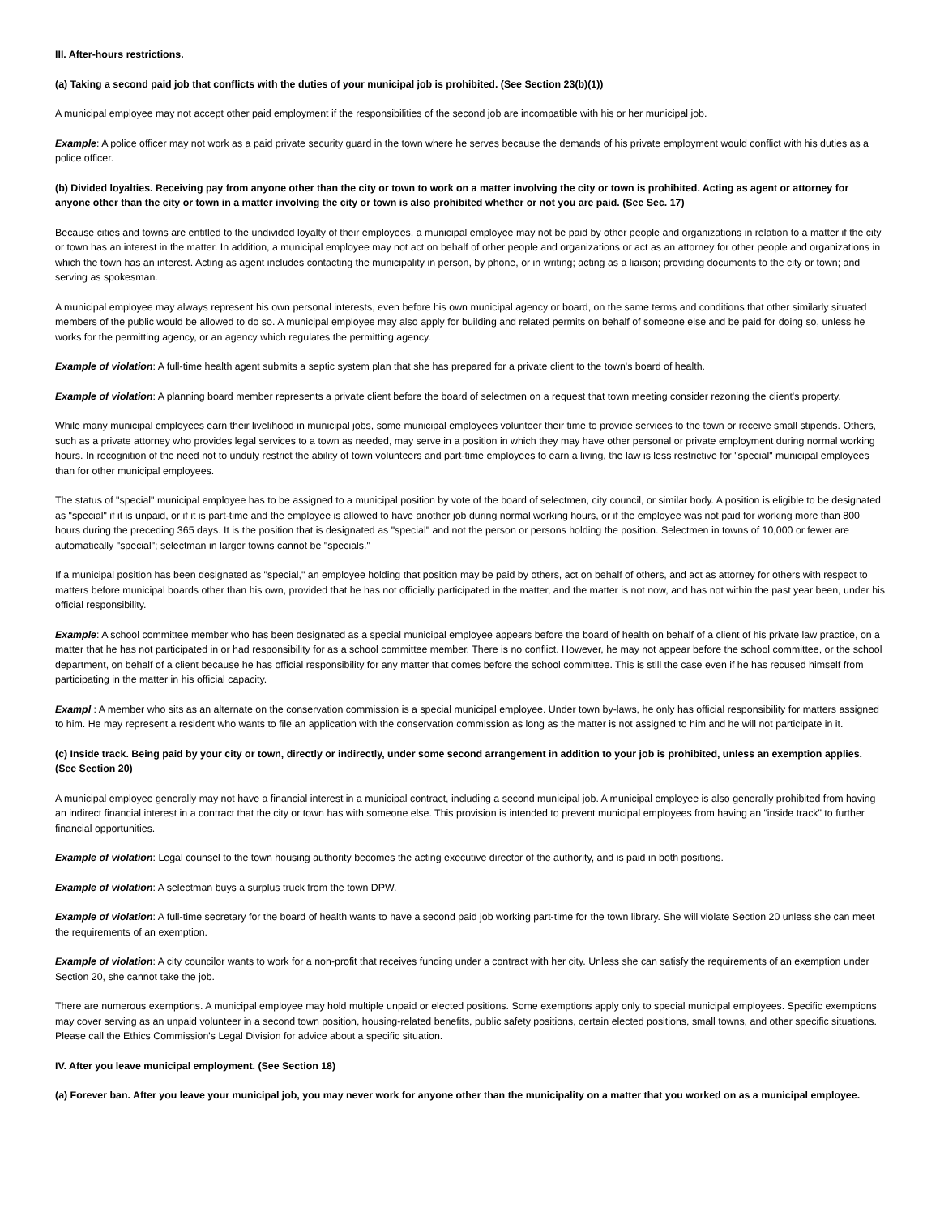III. After-hours restrictions.
(a) Taking a second paid job that conflicts with the duties of your municipal job is prohibited. (See Section 23(b)(1))
A municipal employee may not accept other paid employment if the responsibilities of the second job are incompatible with his or her municipal job.
Example: A police officer may not work as a paid private security guard in the town where he serves because the demands of his private employment would conflict with his duties as a police officer.
(b) Divided loyalties. Receiving pay from anyone other than the city or town to work on a matter involving the city or town is prohibited. Acting as agent or attorney for anyone other than the city or town in a matter involving the city or town is also prohibited whether or not you are paid. (See Sec. 17)
Because cities and towns are entitled to the undivided loyalty of their employees, a municipal employee may not be paid by other people and organizations in relation to a matter if the city or town has an interest in the matter. In addition, a municipal employee may not act on behalf of other people and organizations or act as an attorney for other people and organizations in which the town has an interest. Acting as agent includes contacting the municipality in person, by phone, or in writing; acting as a liaison; providing documents to the city or town; and serving as spokesman.
A municipal employee may always represent his own personal interests, even before his own municipal agency or board, on the same terms and conditions that other similarly situated members of the public would be allowed to do so. A municipal employee may also apply for building and related permits on behalf of someone else and be paid for doing so, unless he works for the permitting agency, or an agency which regulates the permitting agency.
Example of violation: A full-time health agent submits a septic system plan that she has prepared for a private client to the town's board of health.
Example of violation: A planning board member represents a private client before the board of selectmen on a request that town meeting consider rezoning the client's property.
While many municipal employees earn their livelihood in municipal jobs, some municipal employees volunteer their time to provide services to the town or receive small stipends. Others, such as a private attorney who provides legal services to a town as needed, may serve in a position in which they may have other personal or private employment during normal working hours. In recognition of the need not to unduly restrict the ability of town volunteers and part-time employees to earn a living, the law is less restrictive for "special" municipal employees than for other municipal employees.
The status of "special" municipal employee has to be assigned to a municipal position by vote of the board of selectmen, city council, or similar body. A position is eligible to be designated as "special" if it is unpaid, or if it is part-time and the employee is allowed to have another job during normal working hours, or if the employee was not paid for working more than 800 hours during the preceding 365 days. It is the position that is designated as "special" and not the person or persons holding the position. Selectmen in towns of 10,000 or fewer are automatically "special"; selectman in larger towns cannot be "specials."
If a municipal position has been designated as "special," an employee holding that position may be paid by others, act on behalf of others, and act as attorney for others with respect to matters before municipal boards other than his own, provided that he has not officially participated in the matter, and the matter is not now, and has not within the past year been, under his official responsibility.
Example: A school committee member who has been designated as a special municipal employee appears before the board of health on behalf of a client of his private law practice, on a matter that he has not participated in or had responsibility for as a school committee member. There is no conflict. However, he may not appear before the school committee, or the school department, on behalf of a client because he has official responsibility for any matter that comes before the school committee. This is still the case even if he has recused himself from participating in the matter in his official capacity.
Exampl : A member who sits as an alternate on the conservation commission is a special municipal employee. Under town by-laws, he only has official responsibility for matters assigned to him. He may represent a resident who wants to file an application with the conservation commission as long as the matter is not assigned to him and he will not participate in it.
(c) Inside track. Being paid by your city or town, directly or indirectly, under some second arrangement in addition to your job is prohibited, unless an exemption applies. (See Section 20)
A municipal employee generally may not have a financial interest in a municipal contract, including a second municipal job. A municipal employee is also generally prohibited from having an indirect financial interest in a contract that the city or town has with someone else. This provision is intended to prevent municipal employees from having an "inside track" to further financial opportunities.
Example of violation: Legal counsel to the town housing authority becomes the acting executive director of the authority, and is paid in both positions.
Example of violation: A selectman buys a surplus truck from the town DPW.
Example of violation: A full-time secretary for the board of health wants to have a second paid job working part-time for the town library. She will violate Section 20 unless she can meet the requirements of an exemption.
Example of violation: A city councilor wants to work for a non-profit that receives funding under a contract with her city. Unless she can satisfy the requirements of an exemption under Section 20, she cannot take the job.
There are numerous exemptions. A municipal employee may hold multiple unpaid or elected positions. Some exemptions apply only to special municipal employees. Specific exemptions may cover serving as an unpaid volunteer in a second town position, housing-related benefits, public safety positions, certain elected positions, small towns, and other specific situations. Please call the Ethics Commission's Legal Division for advice about a specific situation.
IV. After you leave municipal employment. (See Section 18)
(a) Forever ban. After you leave your municipal job, you may never work for anyone other than the municipality on a matter that you worked on as a municipal employee.